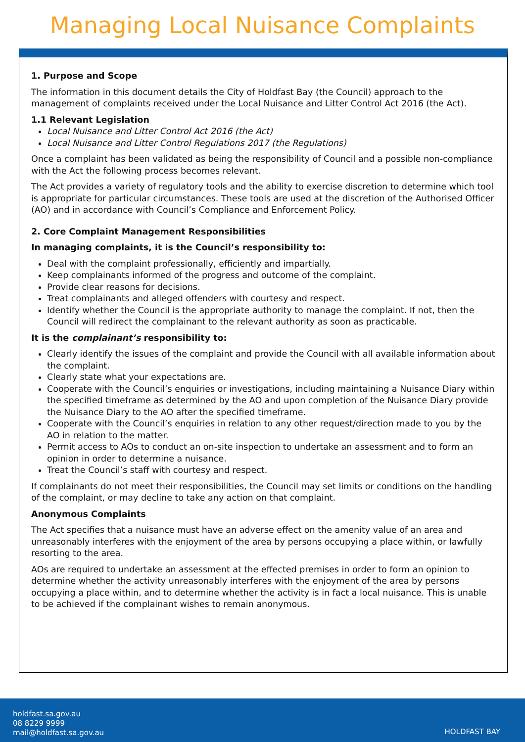Managing Local Nuisance Complaints
1. Purpose and Scope
The information in this document details the City of Holdfast Bay (the Council) approach to the management of complaints received under the Local Nuisance and Litter Control Act 2016 (the Act).
1.1 Relevant Legislation
Local Nuisance and Litter Control Act 2016 (the Act)
Local Nuisance and Litter Control Regulations 2017 (the Regulations)
Once a complaint has been validated as being the responsibility of Council and a possible non-compliance with the Act the following process becomes relevant.
The Act provides a variety of regulatory tools and the ability to exercise discretion to determine which tool is appropriate for particular circumstances. These tools are used at the discretion of the Authorised Officer (AO) and in accordance with Council’s Compliance and Enforcement Policy.
2. Core Complaint Management Responsibilities
In managing complaints, it is the Council’s responsibility to:
Deal with the complaint professionally, efficiently and impartially.
Keep complainants informed of the progress and outcome of the complaint.
Provide clear reasons for decisions.
Treat complainants and alleged offenders with courtesy and respect.
Identify whether the Council is the appropriate authority to manage the complaint. If not, then the Council will redirect the complainant to the relevant authority as soon as practicable.
It is the complainant’s responsibility to:
Clearly identify the issues of the complaint and provide the Council with all available information about the complaint.
Clearly state what your expectations are.
Cooperate with the Council’s enquiries or investigations, including maintaining a Nuisance Diary within the specified timeframe as determined by the AO and upon completion of the Nuisance Diary provide the Nuisance Diary to the AO after the specified timeframe.
Cooperate with the Council’s enquiries in relation to any other request/direction made to you by the AO in relation to the matter.
Permit access to AOs to conduct an on-site inspection to undertake an assessment and to form an opinion in order to determine a nuisance.
Treat the Council’s staff with courtesy and respect.
If complainants do not meet their responsibilities, the Council may set limits or conditions on the handling of the complaint, or may decline to take any action on that complaint.
Anonymous Complaints
The Act specifies that a nuisance must have an adverse effect on the amenity value of an area and unreasonably interferes with the enjoyment of the area by persons occupying a place within, or lawfully resorting to the area.
AOs are required to undertake an assessment at the effected premises in order to form an opinion to determine whether the activity unreasonably interferes with the enjoyment of the area by persons occupying a place within, and to determine whether the activity is in fact a local nuisance. This is unable to be achieved if the complainant wishes to remain anonymous.
holdfast.sa.gov.au
08 8229 9999
mail@holdfast.sa.gov.au
HOLDFAST BAY